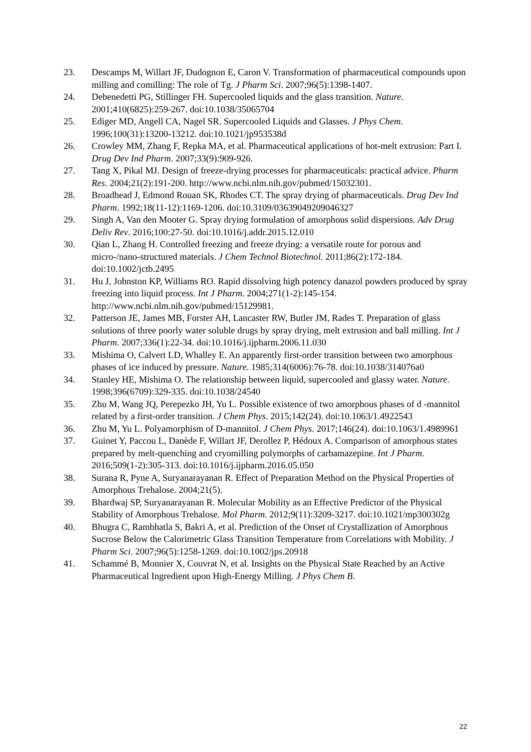23. Descamps M, Willart JF, Dudognon E, Caron V. Transformation of pharmaceutical compounds upon milling and comilling: The role of Tg. J Pharm Sci. 2007;96(5):1398-1407.
24. Debenedetti PG, Stillinger FH. Supercooled liquids and the glass transition. Nature. 2001;410(6825):259-267. doi:10.1038/35065704
25. Ediger MD, Angell CA, Nagel SR. Supercooled Liquids and Glasses. J Phys Chem. 1996;100(31):13200-13212. doi:10.1021/jp953538d
26. Crowley MM, Zhang F, Repka MA, et al. Pharmaceutical applications of hot-melt extrusion: Part I. Drug Dev Ind Pharm. 2007;33(9):909-926.
27. Tang X, Pikal MJ. Design of freeze-drying processes for pharmaceuticals: practical advice. Pharm Res. 2004;21(2):191-200. http://www.ncbi.nlm.nih.gov/pubmed/15032301.
28. Broadhead J, Edmond Rouan SK, Rhodes CT. The spray drying of pharmaceuticals. Drug Dev Ind Pharm. 1992;18(11-12):1169-1206. doi:10.3109/03639049209046327
29. Singh A, Van den Mooter G. Spray drying formulation of amorphous solid dispersions. Adv Drug Deliv Rev. 2016;100:27-50. doi:10.1016/j.addr.2015.12.010
30. Qian L, Zhang H. Controlled freezing and freeze drying: a versatile route for porous and micro-/nano-structured materials. J Chem Technol Biotechnol. 2011;86(2):172-184. doi:10.1002/jctb.2495
31. Hu J, Johnston KP, Williams RO. Rapid dissolving high potency danazol powders produced by spray freezing into liquid process. Int J Pharm. 2004;271(1-2):145-154. http://www.ncbi.nlm.nih.gov/pubmed/15129981.
32. Patterson JE, James MB, Forster AH, Lancaster RW, Butler JM, Rades T. Preparation of glass solutions of three poorly water soluble drugs by spray drying, melt extrusion and ball milling. Int J Pharm. 2007;336(1):22-34. doi:10.1016/j.ijpharm.2006.11.030
33. Mishima O, Calvert LD, Whalley E. An apparently first-order transition between two amorphous phases of ice induced by pressure. Nature. 1985;314(6006):76-78. doi:10.1038/314076a0
34. Stanley HE, Mishima O. The relationship between liquid, supercooled and glassy water. Nature. 1998;396(6709):329-335. doi:10.1038/24540
35. Zhu M, Wang JQ, Perepezko JH, Yu L. Possible existence of two amorphous phases of d -mannitol related by a first-order transition. J Chem Phys. 2015;142(24). doi:10.1063/1.4922543
36. Zhu M, Yu L. Polyamorphism of D-mannitol. J Chem Phys. 2017;146(24). doi:10.1063/1.4989961
37. Guinet Y, Paccou L, Danède F, Willart JF, Derollez P, Hédoux A. Comparison of amorphous states prepared by melt-quenching and cryomilling polymorphs of carbamazepine. Int J Pharm. 2016;509(1-2):305-313. doi:10.1016/j.ijpharm.2016.05.050
38. Surana R, Pyne A, Suryanarayanan R. Effect of Preparation Method on the Physical Properties of Amorphous Trehalose. 2004;21(5).
39. Bhardwaj SP, Suryanarayanan R. Molecular Mobility as an Effective Predictor of the Physical Stability of Amorphous Trehalose. Mol Pharm. 2012;9(11):3209-3217. doi:10.1021/mp300302g
40. Bhugra C, Rambhatla S, Bakri A, et al. Prediction of the Onset of Crystallization of Amorphous Sucrose Below the Calorimetric Glass Transition Temperature from Correlations with Mobility. J Pharm Sci. 2007;96(5):1258-1269. doi:10.1002/jps.20918
41. Schammé B, Monnier X, Couvrat N, et al. Insights on the Physical State Reached by an Active Pharmaceutical Ingredient upon High-Energy Milling. J Phys Chem B.
22